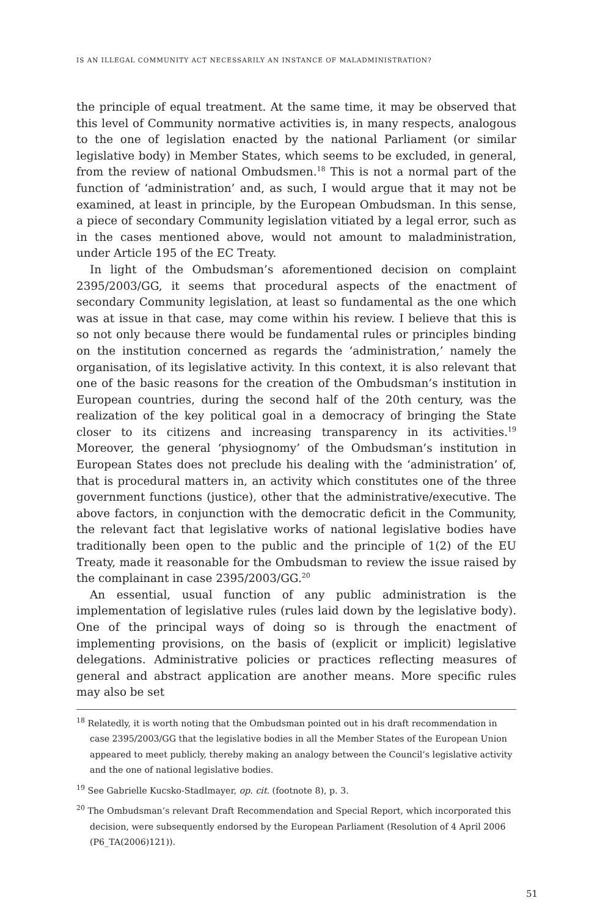IS AN ILLEGAL COMMUNITY ACT NECESSARILY AN INSTANCE OF MALADMINISTRATION?
the principle of equal treatment. At the same time, it may be observed that this level of Community normative activities is, in many respects, analogous to the one of legislation enacted by the national Parliament (or similar legislative body) in Member States, which seems to be excluded, in general, from the review of national Ombudsmen.<sup>18</sup> This is not a normal part of the function of ‘administration’ and, as such, I would argue that it may not be examined, at least in principle, by the European Ombudsman. In this sense, a piece of secondary Community legislation vitiated by a legal error, such as in the cases mentioned above, would not amount to maladministration, under Article 195 of the EC Treaty.
In light of the Ombudsman’s aforementioned decision on complaint 2395/2003/GG, it seems that procedural aspects of the enactment of secondary Community legislation, at least so fundamental as the one which was at issue in that case, may come within his review. I believe that this is so not only because there would be fundamental rules or principles binding on the institution concerned as regards the ‘administration,’ namely the organisation, of its legislative activity. In this context, it is also relevant that one of the basic reasons for the creation of the Ombudsman’s institution in European countries, during the second half of the 20th century, was the realization of the key political goal in a democracy of bringing the State closer to its citizens and increasing transparency in its activities.<sup>19</sup> Moreover, the general ‘physiognomy’ of the Ombudsman’s institution in European States does not preclude his dealing with the ‘administration’ of, that is procedural matters in, an activity which constitutes one of the three government functions (justice), other that the administrative/executive. The above factors, in conjunction with the democratic deficit in the Community, the relevant fact that legislative works of national legislative bodies have traditionally been open to the public and the principle of 1(2) of the EU Treaty, made it reasonable for the Ombudsman to review the issue raised by the complainant in case 2395/2003/GG.<sup>20</sup>
An essential, usual function of any public administration is the implementation of legislative rules (rules laid down by the legislative body). One of the principal ways of doing so is through the enactment of implementing provisions, on the basis of (explicit or implicit) legislative delegations. Administrative policies or practices reflecting measures of general and abstract application are another means. More specific rules may also be set
<sup>18</sup> Relatedly, it is worth noting that the Ombudsman pointed out in his draft recommendation in case 2395/2003/GG that the legislative bodies in all the Member States of the European Union appeared to meet publicly, thereby making an analogy between the Council’s legislative activity and the one of national legislative bodies.
<sup>19</sup> See Gabrielle Kucsko-Stadlmayer, op. cit. (footnote 8), p. 3.
<sup>20</sup> The Ombudsman’s relevant Draft Recommendation and Special Report, which incorporated this decision, were subsequently endorsed by the European Parliament (Resolution of 4 April 2006 (P6_TA(2006)121)).
51